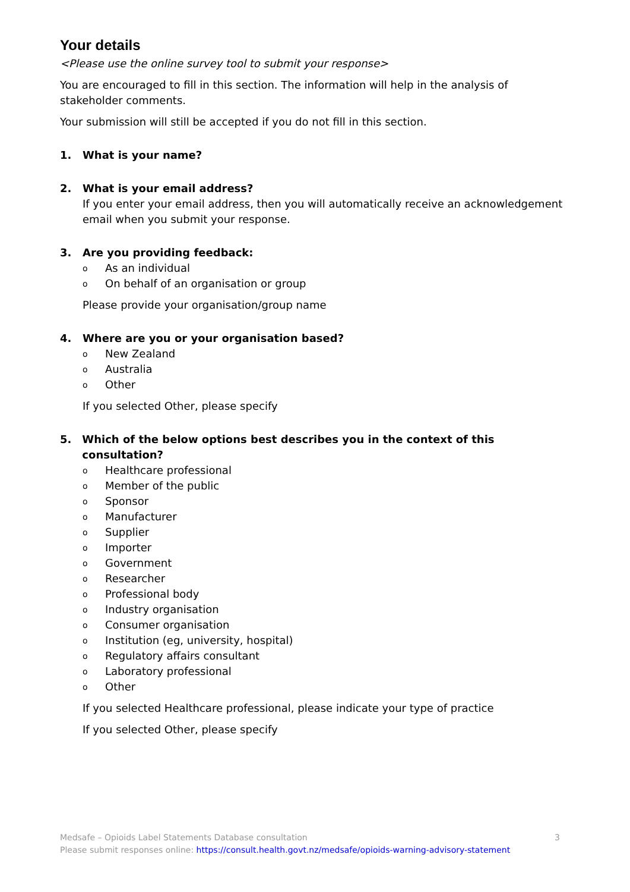Your details
<Please use the online survey tool to submit your response>
You are encouraged to fill in this section. The information will help in the analysis of stakeholder comments.
Your submission will still be accepted if you do not fill in this section.
1. What is your name?
2. What is your email address?
If you enter your email address, then you will automatically receive an acknowledgement email when you submit your response.
3. Are you providing feedback:
o As an individual
o On behalf of an organisation or group
Please provide your organisation/group name
4. Where are you or your organisation based?
o New Zealand
o Australia
o Other
If you selected Other, please specify
5. Which of the below options best describes you in the context of this consultation?
o Healthcare professional
o Member of the public
o Sponsor
o Manufacturer
o Supplier
o Importer
o Government
o Researcher
o Professional body
o Industry organisation
o Consumer organisation
o Institution (eg, university, hospital)
o Regulatory affairs consultant
o Laboratory professional
o Other
If you selected Healthcare professional, please indicate your type of practice
If you selected Other, please specify
Medsafe – Opioids Label Statements Database consultation 3
Please submit responses online: https://consult.health.govt.nz/medsafe/opioids-warning-advisory-statement